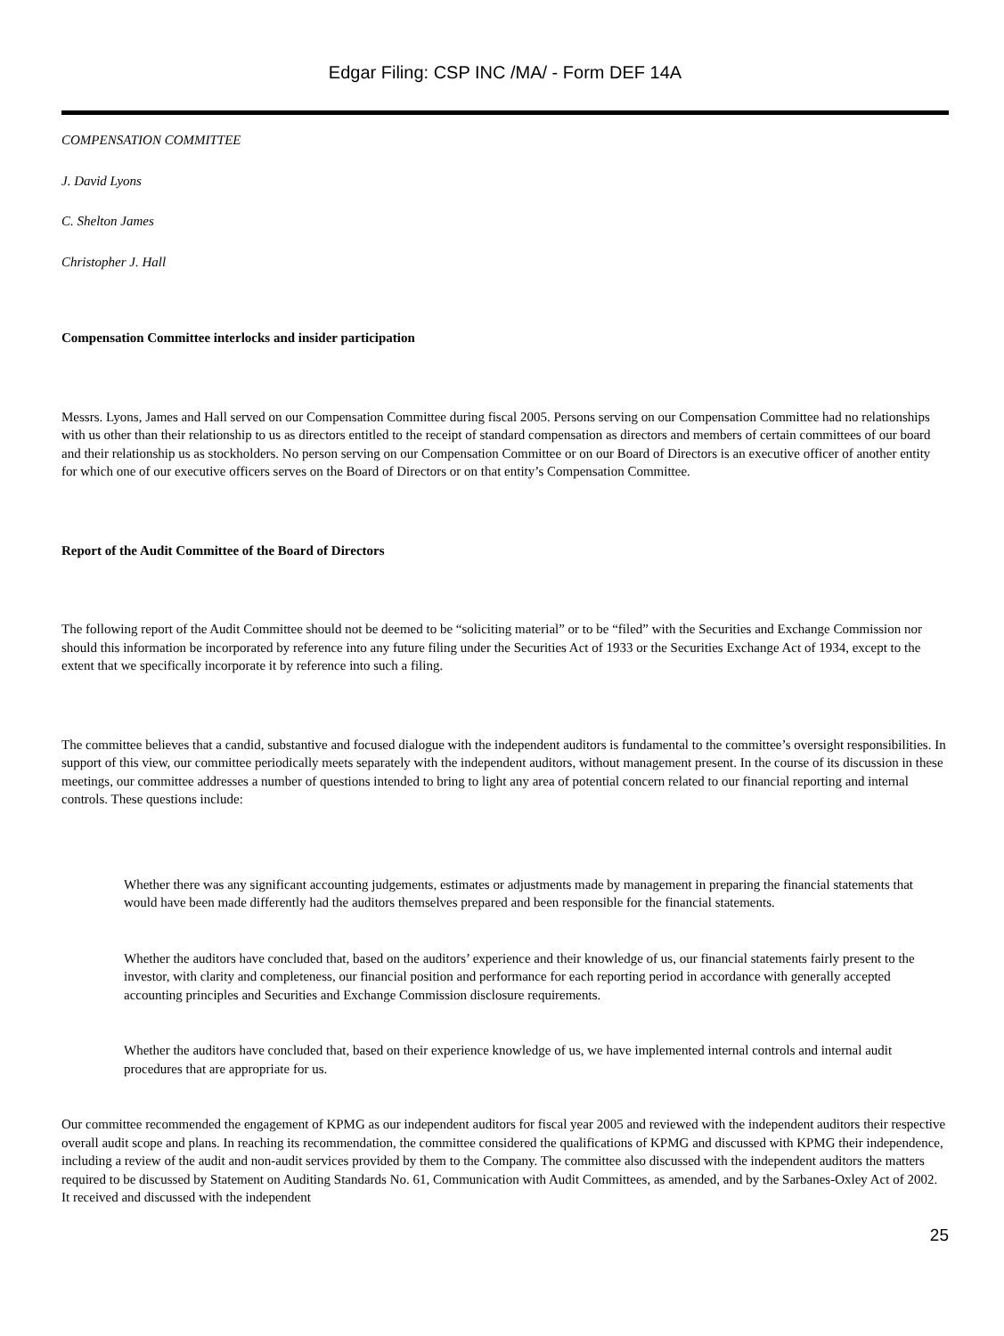Edgar Filing: CSP INC /MA/ - Form DEF 14A
COMPENSATION COMMITTEE
J. David Lyons
C. Shelton James
Christopher J. Hall
Compensation Committee interlocks and insider participation
Messrs. Lyons, James and Hall served on our Compensation Committee during fiscal 2005. Persons serving on our Compensation Committee had no relationships with us other than their relationship to us as directors entitled to the receipt of standard compensation as directors and members of certain committees of our board and their relationship us as stockholders. No person serving on our Compensation Committee or on our Board of Directors is an executive officer of another entity for which one of our executive officers serves on the Board of Directors or on that entity’s Compensation Committee.
Report of the Audit Committee of the Board of Directors
The following report of the Audit Committee should not be deemed to be “soliciting material” or to be “filed” with the Securities and Exchange Commission nor should this information be incorporated by reference into any future filing under the Securities Act of 1933 or the Securities Exchange Act of 1934, except to the extent that we specifically incorporate it by reference into such a filing.
The committee believes that a candid, substantive and focused dialogue with the independent auditors is fundamental to the committee’s oversight responsibilities. In support of this view, our committee periodically meets separately with the independent auditors, without management present. In the course of its discussion in these meetings, our committee addresses a number of questions intended to bring to light any area of potential concern related to our financial reporting and internal controls. These questions include:
Whether there was any significant accounting judgements, estimates or adjustments made by management in preparing the financial statements that would have been made differently had the auditors themselves prepared and been responsible for the financial statements.
Whether the auditors have concluded that, based on the auditors’ experience and their knowledge of us, our financial statements fairly present to the investor, with clarity and completeness, our financial position and performance for each reporting period in accordance with generally accepted accounting principles and Securities and Exchange Commission disclosure requirements.
Whether the auditors have concluded that, based on their experience knowledge of us, we have implemented internal controls and internal audit procedures that are appropriate for us.
Our committee recommended the engagement of KPMG as our independent auditors for fiscal year 2005 and reviewed with the independent auditors their respective overall audit scope and plans. In reaching its recommendation, the committee considered the qualifications of KPMG and discussed with KPMG their independence, including a review of the audit and non-audit services provided by them to the Company. The committee also discussed with the independent auditors the matters required to be discussed by Statement on Auditing Standards No. 61, Communication with Audit Committees, as amended, and by the Sarbanes-Oxley Act of 2002. It received and discussed with the independent
25